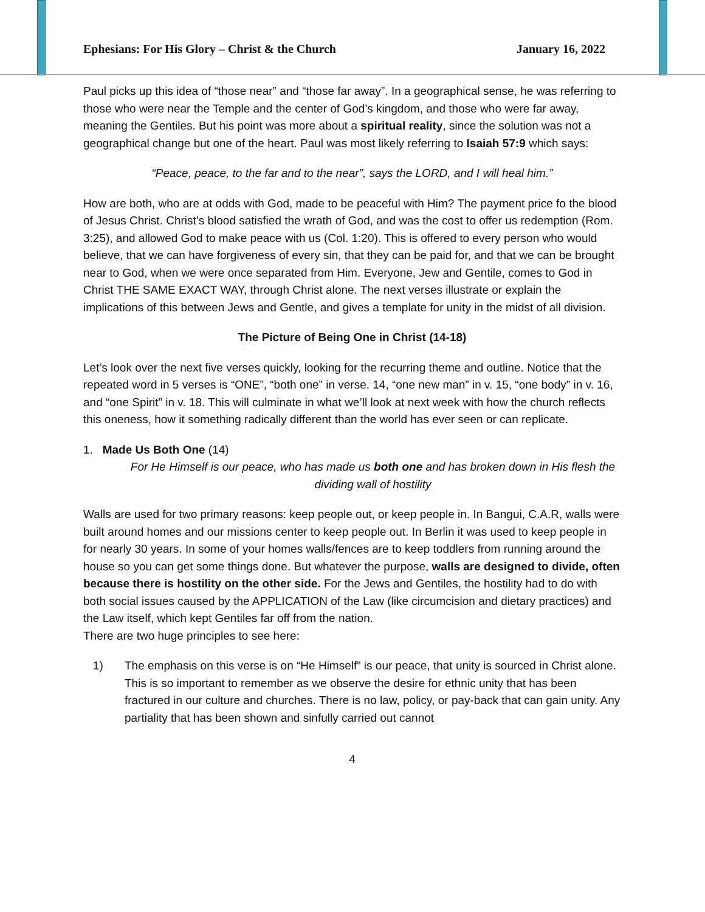Ephesians: For His Glory – Christ & the Church January 16, 2022
Paul picks up this idea of “those near” and “those far away”. In a geographical sense, he was referring to those who were near the Temple and the center of God’s kingdom, and those who were far away, meaning the Gentiles. But his point was more about a spiritual reality, since the solution was not a geographical change but one of the heart. Paul was most likely referring to Isaiah 57:9 which says:
“Peace, peace, to the far and to the near”, says the LORD, and I will heal him.”
How are both, who are at odds with God, made to be peaceful with Him? The payment price fo the blood of Jesus Christ. Christ’s blood satisfied the wrath of God, and was the cost to offer us redemption (Rom. 3:25), and allowed God to make peace with us (Col. 1:20). This is offered to every person who would believe, that we can have forgiveness of every sin, that they can be paid for, and that we can be brought near to God, when we were once separated from Him. Everyone, Jew and Gentile, comes to God in Christ THE SAME EXACT WAY, through Christ alone. The next verses illustrate or explain the implications of this between Jews and Gentle, and gives a template for unity in the midst of all division.
The Picture of Being One in Christ (14-18)
Let’s look over the next five verses quickly, looking for the recurring theme and outline. Notice that the repeated word in 5 verses is “ONE”, “both one” in verse. 14, “one new man” in v. 15, “one body” in v. 16, and “one Spirit” in v. 18. This will culminate in what we’ll look at next week with how the church reflects this oneness, how it something radically different than the world has ever seen or can replicate.
1. Made Us Both One (14)
For He Himself is our peace, who has made us both one and has broken down in His flesh the dividing wall of hostility
Walls are used for two primary reasons: keep people out, or keep people in. In Bangui, C.A.R, walls were built around homes and our missions center to keep people out. In Berlin it was used to keep people in for nearly 30 years. In some of your homes walls/fences are to keep toddlers from running around the house so you can get some things done. But whatever the purpose, walls are designed to divide, often because there is hostility on the other side. For the Jews and Gentiles, the hostility had to do with both social issues caused by the APPLICATION of the Law (like circumcision and dietary practices) and the Law itself, which kept Gentiles far off from the nation.
There are two huge principles to see here:
1) The emphasis on this verse is on “He Himself” is our peace, that unity is sourced in Christ alone. This is so important to remember as we observe the desire for ethnic unity that has been fractured in our culture and churches. There is no law, policy, or pay-back that can gain unity. Any partiality that has been shown and sinfully carried out cannot
4